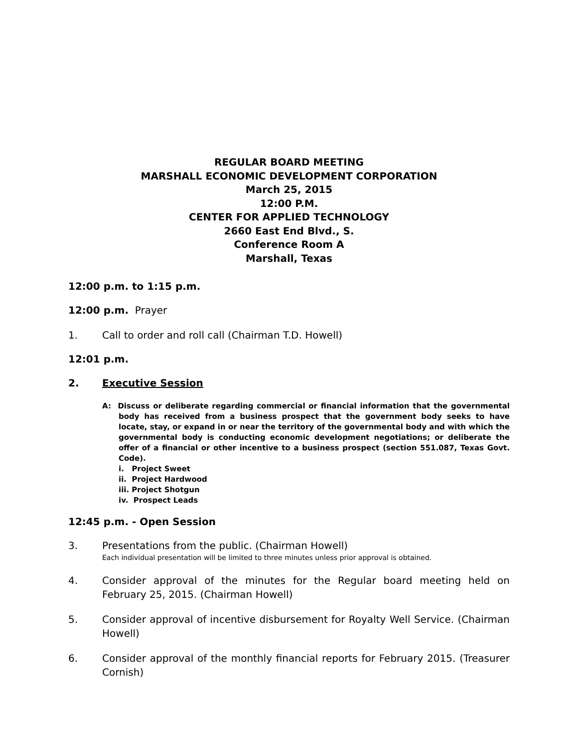REGULAR BOARD MEETING
MARSHALL ECONOMIC DEVELOPMENT CORPORATION
March 25, 2015
12:00 P.M.
CENTER FOR APPLIED TECHNOLOGY
2660 East End Blvd., S.
Conference Room A
Marshall, Texas
12:00 p.m. to 1:15 p.m.
12:00 p.m. Prayer
1. Call to order and roll call (Chairman T.D. Howell)
12:01 p.m.
2. Executive Session
A: Discuss or deliberate regarding commercial or financial information that the governmental body has received from a business prospect that the government body seeks to have locate, stay, or expand in or near the territory of the governmental body and with which the governmental body is conducting economic development negotiations; or deliberate the offer of a financial or other incentive to a business prospect (section 551.087, Texas Govt. Code).
i. Project Sweet
ii. Project Hardwood
iii. Project Shotgun
iv. Prospect Leads
12:45 p.m. - Open Session
3. Presentations from the public. (Chairman Howell)
Each individual presentation will be limited to three minutes unless prior approval is obtained.
4. Consider approval of the minutes for the Regular board meeting held on February 25, 2015. (Chairman Howell)
5. Consider approval of incentive disbursement for Royalty Well Service. (Chairman Howell)
6. Consider approval of the monthly financial reports for February 2015. (Treasurer Cornish)